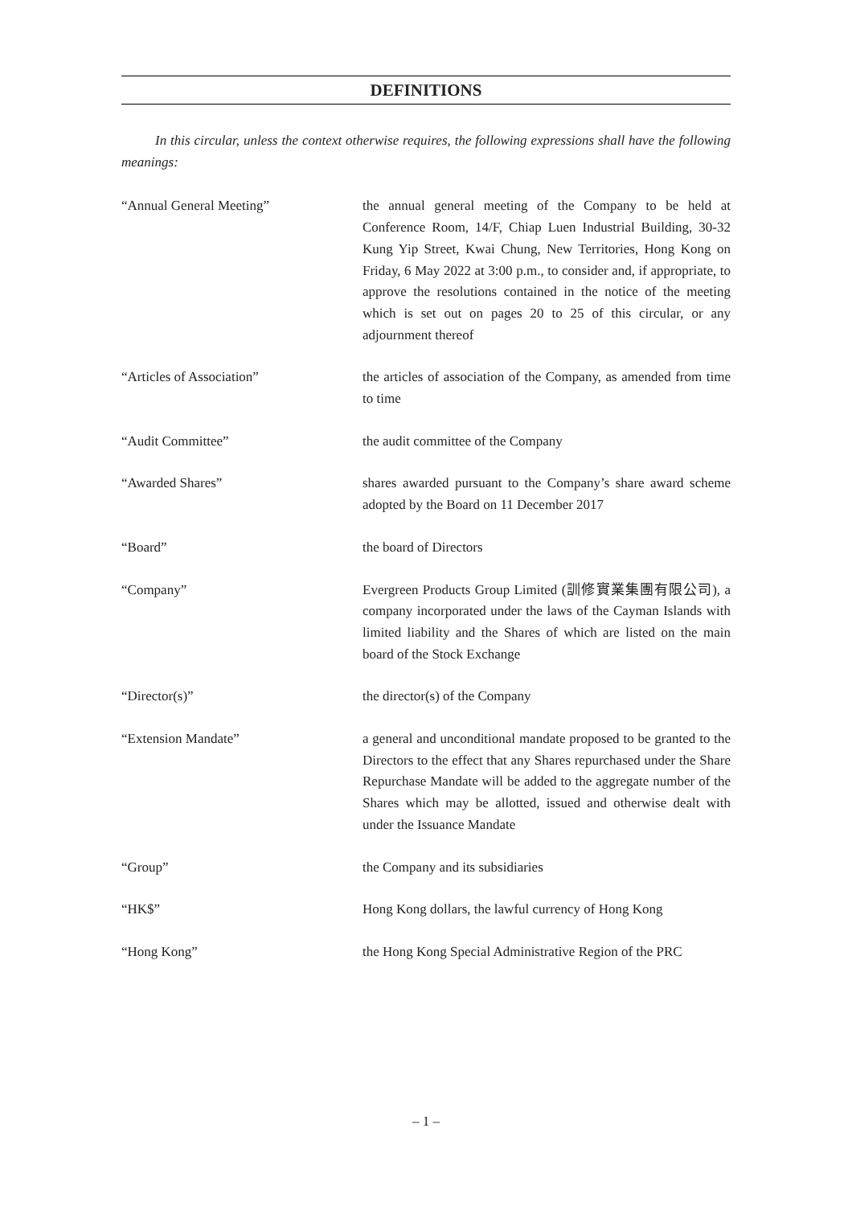DEFINITIONS
In this circular, unless the context otherwise requires, the following expressions shall have the following meanings:
“Annual General Meeting” the annual general meeting of the Company to be held at Conference Room, 14/F, Chiap Luen Industrial Building, 30-32 Kung Yip Street, Kwai Chung, New Territories, Hong Kong on Friday, 6 May 2022 at 3:00 p.m., to consider and, if appropriate, to approve the resolutions contained in the notice of the meeting which is set out on pages 20 to 25 of this circular, or any adjournment thereof
“Articles of Association” the articles of association of the Company, as amended from time to time
“Audit Committee” the audit committee of the Company
“Awarded Shares” shares awarded pursuant to the Company’s share award scheme adopted by the Board on 11 December 2017
“Board” the board of Directors
“Company” Evergreen Products Group Limited (訓修實業集團有限公司), a company incorporated under the laws of the Cayman Islands with limited liability and the Shares of which are listed on the main board of the Stock Exchange
“Director(s)” the director(s) of the Company
“Extension Mandate” a general and unconditional mandate proposed to be granted to the Directors to the effect that any Shares repurchased under the Share Repurchase Mandate will be added to the aggregate number of the Shares which may be allotted, issued and otherwise dealt with under the Issuance Mandate
“Group” the Company and its subsidiaries
“HK$” Hong Kong dollars, the lawful currency of Hong Kong
“Hong Kong” the Hong Kong Special Administrative Region of the PRC
– 1 –